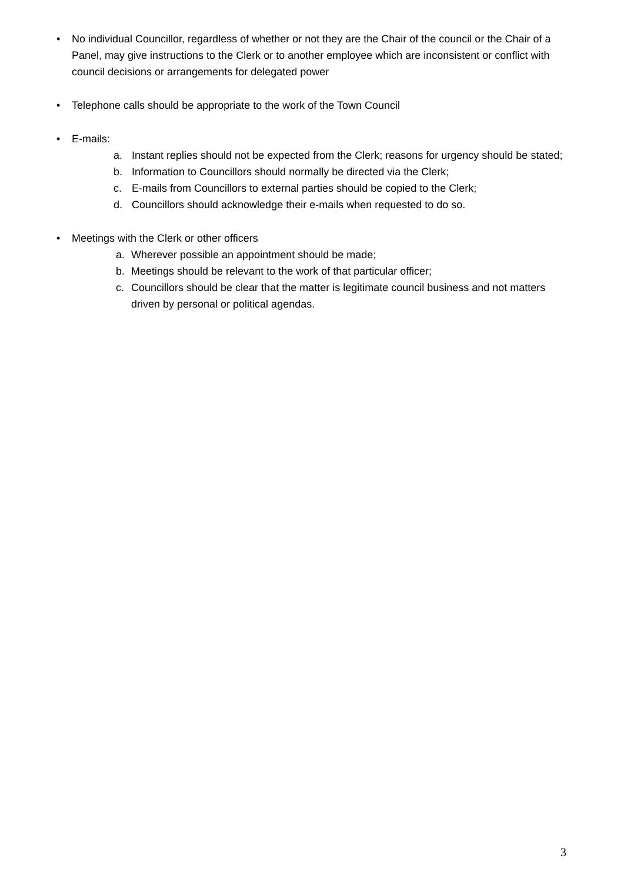• No individual Councillor, regardless of whether or not they are the Chair of the council or the Chair of a Panel, may give instructions to the Clerk or to another employee which are inconsistent or conflict with council decisions or arrangements for delegated power
• Telephone calls should be appropriate to the work of the Town Council
• E-mails:
a. Instant replies should not be expected from the Clerk; reasons for urgency should be stated;
b. Information to Councillors should normally be directed via the Clerk;
c. E-mails from Councillors to external parties should be copied to the Clerk;
d. Councillors should acknowledge their e-mails when requested to do so.
• Meetings with the Clerk or other officers
a. Wherever possible an appointment should be made;
b. Meetings should be relevant to the work of that particular officer;
c. Councillors should be clear that the matter is legitimate council business and not matters driven by personal or political agendas.
3